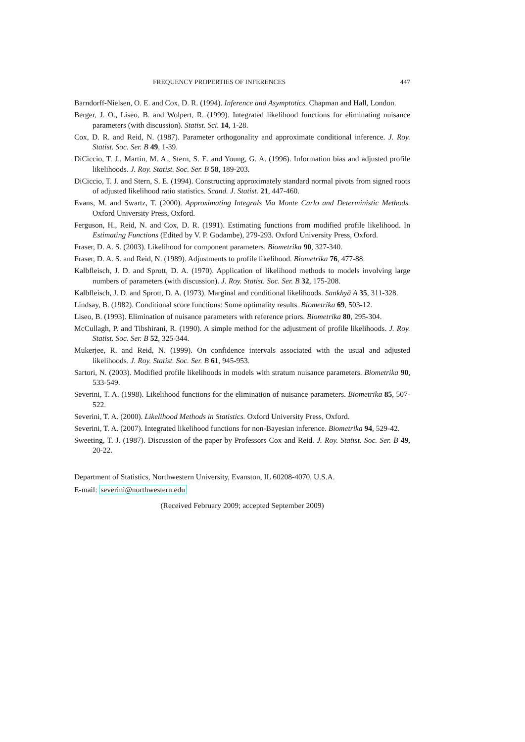FREQUENCY PROPERTIES OF INFERENCES 447
Barndorff-Nielsen, O. E. and Cox, D. R. (1994). Inference and Asymptotics. Chapman and Hall, London.
Berger, J. O., Liseo, B. and Wolpert, R. (1999). Integrated likelihood functions for eliminating nuisance parameters (with discussion). Statist. Sci. 14, 1-28.
Cox, D. R. and Reid, N. (1987). Parameter orthogonality and approximate conditional inference. J. Roy. Statist. Soc. Ser. B 49, 1-39.
DiCiccio, T. J., Martin, M. A., Stern, S. E. and Young, G. A. (1996). Information bias and adjusted profile likelihoods. J. Roy. Statist. Soc. Ser. B 58, 189-203.
DiCiccio, T. J. and Stern, S. E. (1994). Constructing approximately standard normal pivots from signed roots of adjusted likelihood ratio statistics. Scand. J. Statist. 21, 447-460.
Evans, M. and Swartz, T. (2000). Approximating Integrals Via Monte Carlo and Deterministic Methods. Oxford University Press, Oxford.
Ferguson, H., Reid, N. and Cox, D. R. (1991). Estimating functions from modified profile likelihood. In Estimating Functions (Edited by V. P. Godambe), 279-293. Oxford University Press, Oxford.
Fraser, D. A. S. (2003). Likelihood for component parameters. Biometrika 90, 327-340.
Fraser, D. A. S. and Reid, N. (1989). Adjustments to profile likelihood. Biometrika 76, 477-88.
Kalbfleisch, J. D. and Sprott, D. A. (1970). Application of likelihood methods to models involving large numbers of parameters (with discussion). J. Roy. Statist. Soc. Ser. B 32, 175-208.
Kalbfleisch, J. D. and Sprott, D. A. (1973). Marginal and conditional likelihoods. Sankhyā A 35, 311-328.
Lindsay, B. (1982). Conditional score functions: Some optimality results. Biometrika 69, 503-12.
Liseo, B. (1993). Elimination of nuisance parameters with reference priors. Biometrika 80, 295-304.
McCullagh, P. and Tibshirani, R. (1990). A simple method for the adjustment of profile likelihoods. J. Roy. Statist. Soc. Ser. B 52, 325-344.
Mukerjee, R. and Reid, N. (1999). On confidence intervals associated with the usual and adjusted likelihoods. J. Roy. Statist. Soc. Ser. B 61, 945-953.
Sartori, N. (2003). Modified profile likelihoods in models with stratum nuisance parameters. Biometrika 90, 533-549.
Severini, T. A. (1998). Likelihood functions for the elimination of nuisance parameters. Biometrika 85, 507-522.
Severini, T. A. (2000). Likelihood Methods in Statistics. Oxford University Press, Oxford.
Severini, T. A. (2007). Integrated likelihood functions for non-Bayesian inference. Biometrika 94, 529-42.
Sweeting, T. J. (1987). Discussion of the paper by Professors Cox and Reid. J. Roy. Statist. Soc. Ser. B 49, 20-22.
Department of Statistics, Northwestern University, Evanston, IL 60208-4070, U.S.A.
E-mail: severini@northwestern.edu
(Received February 2009; accepted September 2009)